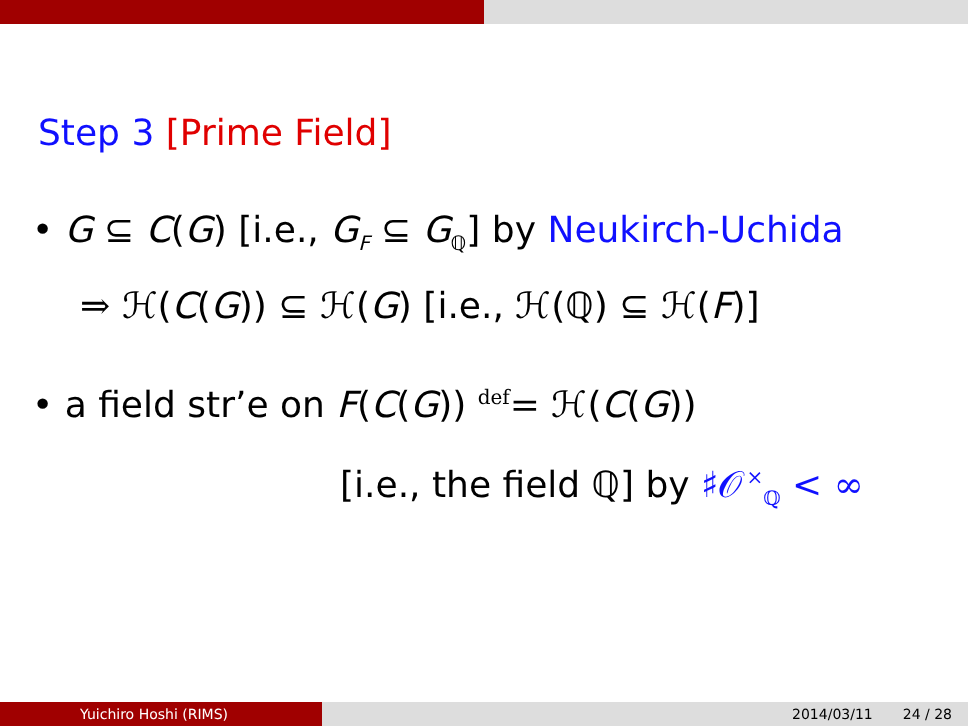Step 3 [Prime Field]
• G ⊆ C(G) [i.e., G<sub>F</sub> ⊆ G<sub>ℚ</sub>] by Neukirch-Uchida
⇒ ℋ(C(G)) ⊆ ℋ(G) [i.e., ℋ(ℚ) ⊆ ℋ(F)]
• a field str’e on F(C(G)) <sup>def</sup>= ℋ(C(G))
[i.e., the field ℚ] by ♯𝒪<sup>×</sup><sub>ℚ</sub> < ∞
Yuichiro Hoshi (RIMS) 2014/03/11 24 / 28